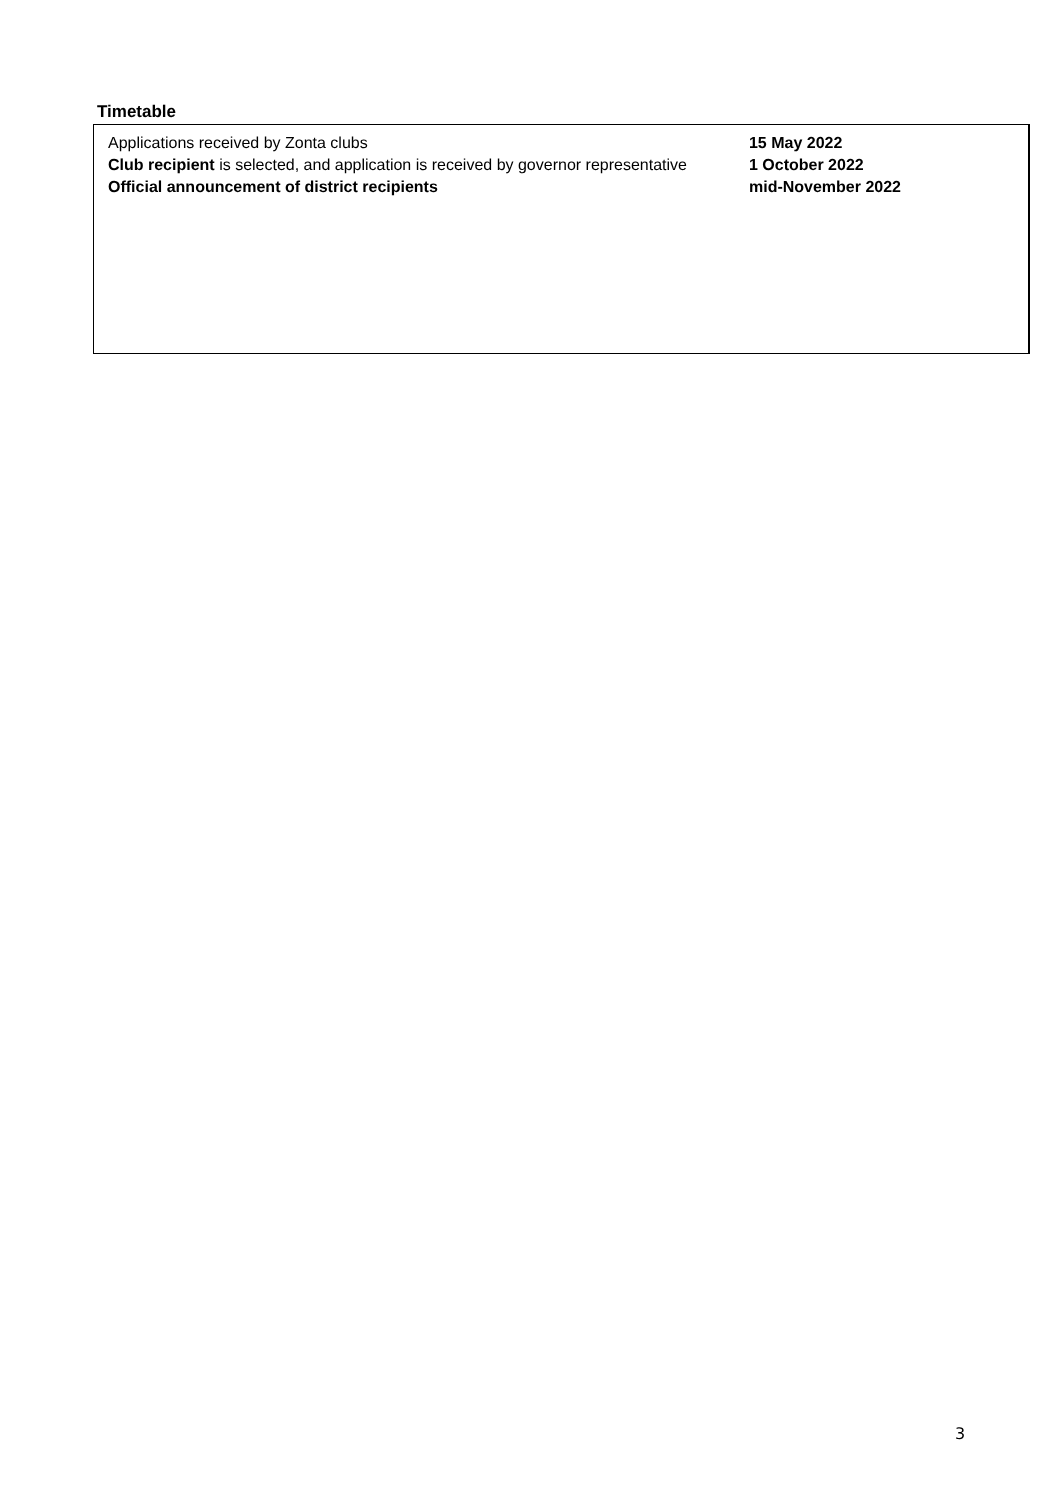Timetable
| Applications received by Zonta clubs | 15 May 2022 |
| Club recipient is selected, and application is received by governor representative | 1 October 2022 |
| Official announcement of district recipients | mid-November 2022 |
3